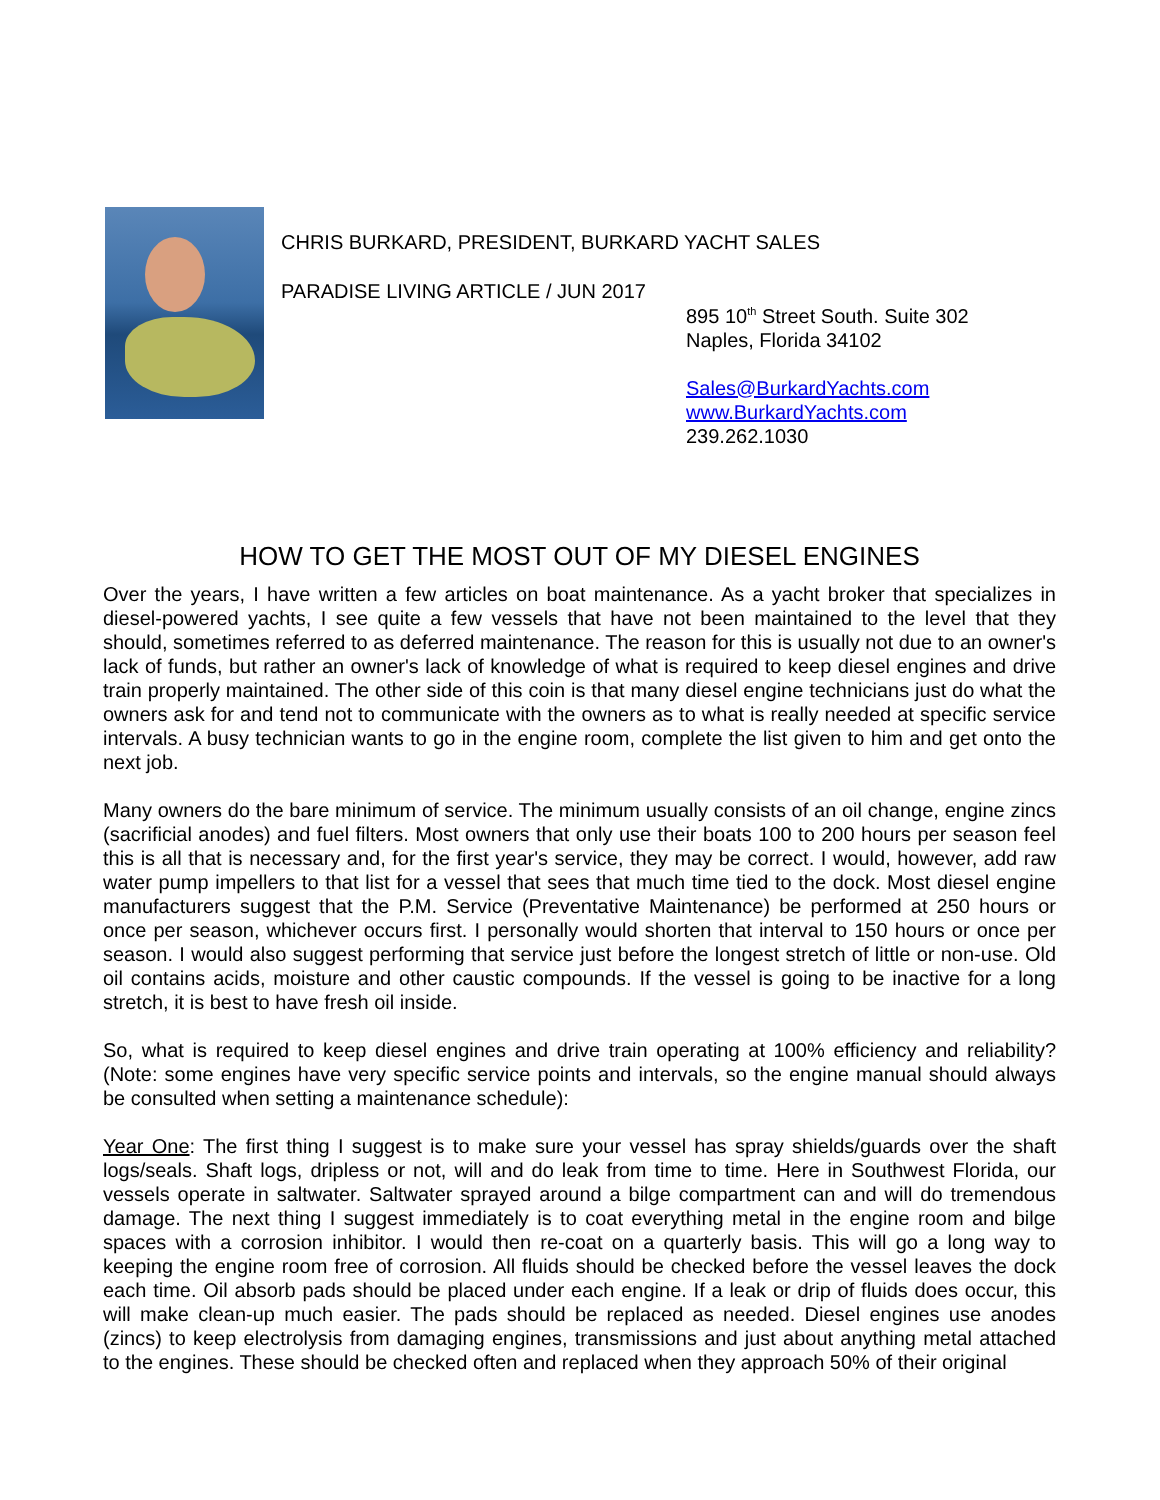CHRIS BURKARD, PRESIDENT, BURKARD YACHT SALES
PARADISE LIVING ARTICLE / JUN 2017
895 10<sup>th</sup> Street South. Suite 302
Naples, Florida 34102
Sales@BurkardYachts.com
www.BurkardYachts.com
239.262.1030
HOW TO GET THE MOST OUT OF MY DIESEL ENGINES
Over the years, I have written a few articles on boat maintenance. As a yacht broker that specializes in diesel-powered yachts, I see quite a few vessels that have not been maintained to the level that they should, sometimes referred to as deferred maintenance. The reason for this is usually not due to an owner's lack of funds, but rather an owner's lack of knowledge of what is required to keep diesel engines and drive train properly maintained. The other side of this coin is that many diesel engine technicians just do what the owners ask for and tend not to communicate with the owners as to what is really needed at specific service intervals. A busy technician wants to go in the engine room, complete the list given to him and get onto the next job.
Many owners do the bare minimum of service. The minimum usually consists of an oil change, engine zincs (sacrificial anodes) and fuel filters. Most owners that only use their boats 100 to 200 hours per season feel this is all that is necessary and, for the first year's service, they may be correct. I would, however, add raw water pump impellers to that list for a vessel that sees that much time tied to the dock. Most diesel engine manufacturers suggest that the P.M. Service (Preventative Maintenance) be performed at 250 hours or once per season, whichever occurs first. I personally would shorten that interval to 150 hours or once per season. I would also suggest performing that service just before the longest stretch of little or non-use. Old oil contains acids, moisture and other caustic compounds. If the vessel is going to be inactive for a long stretch, it is best to have fresh oil inside.
So, what is required to keep diesel engines and drive train operating at 100% efficiency and reliability? (Note: some engines have very specific service points and intervals, so the engine manual should always be consulted when setting a maintenance schedule):
Year One: The first thing I suggest is to make sure your vessel has spray shields/guards over the shaft logs/seals. Shaft logs, dripless or not, will and do leak from time to time. Here in Southwest Florida, our vessels operate in saltwater. Saltwater sprayed around a bilge compartment can and will do tremendous damage. The next thing I suggest immediately is to coat everything metal in the engine room and bilge spaces with a corrosion inhibitor. I would then re-coat on a quarterly basis. This will go a long way to keeping the engine room free of corrosion. All fluids should be checked before the vessel leaves the dock each time. Oil absorb pads should be placed under each engine. If a leak or drip of fluids does occur, this will make clean-up much easier. The pads should be replaced as needed. Diesel engines use anodes (zincs) to keep electrolysis from damaging engines, transmissions and just about anything metal attached to the engines. These should be checked often and replaced when they approach 50% of their original